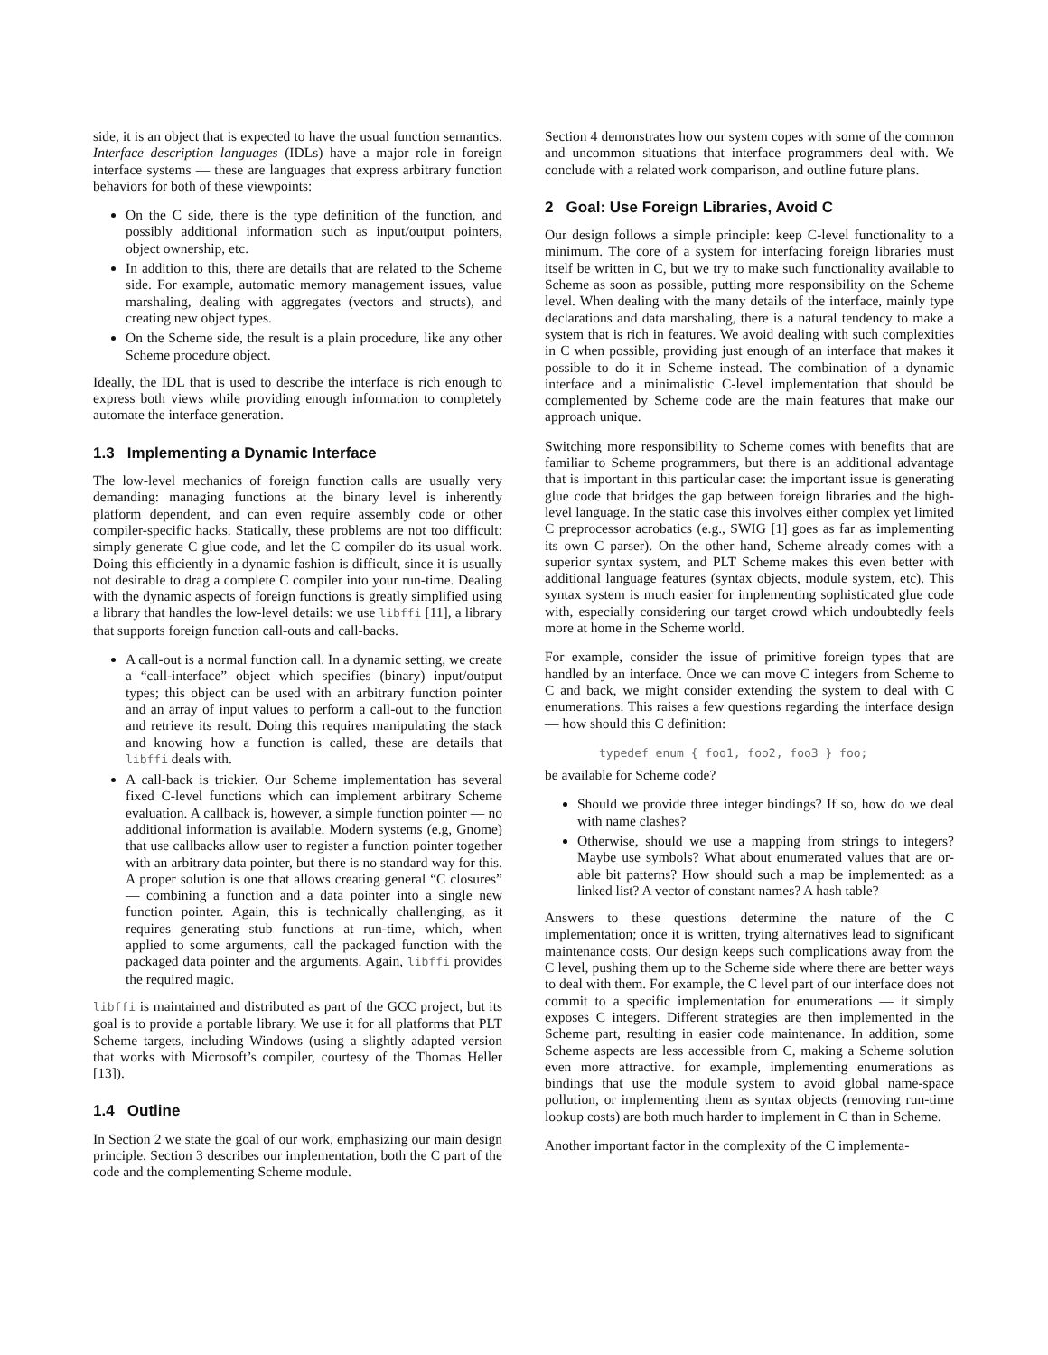side, it is an object that is expected to have the usual function semantics. Interface description languages (IDLs) have a major role in foreign interface systems — these are languages that express arbitrary function behaviors for both of these viewpoints:
On the C side, there is the type definition of the function, and possibly additional information such as input/output pointers, object ownership, etc.
In addition to this, there are details that are related to the Scheme side. For example, automatic memory management issues, value marshaling, dealing with aggregates (vectors and structs), and creating new object types.
On the Scheme side, the result is a plain procedure, like any other Scheme procedure object.
Ideally, the IDL that is used to describe the interface is rich enough to express both views while providing enough information to completely automate the interface generation.
1.3 Implementing a Dynamic Interface
The low-level mechanics of foreign function calls are usually very demanding: managing functions at the binary level is inherently platform dependent, and can even require assembly code or other compiler-specific hacks. Statically, these problems are not too difficult: simply generate C glue code, and let the C compiler do its usual work. Doing this efficiently in a dynamic fashion is difficult, since it is usually not desirable to drag a complete C compiler into your run-time. Dealing with the dynamic aspects of foreign functions is greatly simplified using a library that handles the low-level details: we use libffi [11], a library that supports foreign function call-outs and call-backs.
A call-out is a normal function call. In a dynamic setting, we create a “call-interface” object which specifies (binary) input/output types; this object can be used with an arbitrary function pointer and an array of input values to perform a call-out to the function and retrieve its result. Doing this requires manipulating the stack and knowing how a function is called, these are details that libffi deals with.
A call-back is trickier. Our Scheme implementation has several fixed C-level functions which can implement arbitrary Scheme evaluation. A callback is, however, a simple function pointer — no additional information is available. Modern systems (e.g, Gnome) that use callbacks allow user to register a function pointer together with an arbitrary data pointer, but there is no standard way for this. A proper solution is one that allows creating general “C closures” — combining a function and a data pointer into a single new function pointer. Again, this is technically challenging, as it requires generating stub functions at run-time, which, when applied to some arguments, call the packaged function with the packaged data pointer and the arguments. Again, libffi provides the required magic.
libffi is maintained and distributed as part of the GCC project, but its goal is to provide a portable library. We use it for all platforms that PLT Scheme targets, including Windows (using a slightly adapted version that works with Microsoft’s compiler, courtesy of the Thomas Heller [13]).
1.4 Outline
In Section 2 we state the goal of our work, emphasizing our main design principle. Section 3 describes our implementation, both the C part of the code and the complementing Scheme module.
Section 4 demonstrates how our system copes with some of the common and uncommon situations that interface programmers deal with. We conclude with a related work comparison, and outline future plans.
2 Goal: Use Foreign Libraries, Avoid C
Our design follows a simple principle: keep C-level functionality to a minimum. The core of a system for interfacing foreign libraries must itself be written in C, but we try to make such functionality available to Scheme as soon as possible, putting more responsibility on the Scheme level. When dealing with the many details of the interface, mainly type declarations and data marshaling, there is a natural tendency to make a system that is rich in features. We avoid dealing with such complexities in C when possible, providing just enough of an interface that makes it possible to do it in Scheme instead. The combination of a dynamic interface and a minimalistic C-level implementation that should be complemented by Scheme code are the main features that make our approach unique.
Switching more responsibility to Scheme comes with benefits that are familiar to Scheme programmers, but there is an additional advantage that is important in this particular case: the important issue is generating glue code that bridges the gap between foreign libraries and the high-level language. In the static case this involves either complex yet limited C preprocessor acrobatics (e.g., SWIG [1] goes as far as implementing its own C parser). On the other hand, Scheme already comes with a superior syntax system, and PLT Scheme makes this even better with additional language features (syntax objects, module system, etc). This syntax system is much easier for implementing sophisticated glue code with, especially considering our target crowd which undoubtedly feels more at home in the Scheme world.
For example, consider the issue of primitive foreign types that are handled by an interface. Once we can move C integers from Scheme to C and back, we might consider extending the system to deal with C enumerations. This raises a few questions regarding the interface design — how should this C definition:
typedef enum { foo1, foo2, foo3 } foo;
be available for Scheme code?
Should we provide three integer bindings? If so, how do we deal with name clashes?
Otherwise, should we use a mapping from strings to integers? Maybe use symbols? What about enumerated values that are or-able bit patterns? How should such a map be implemented: as a linked list? A vector of constant names? A hash table?
Answers to these questions determine the nature of the C implementation; once it is written, trying alternatives lead to significant maintenance costs. Our design keeps such complications away from the C level, pushing them up to the Scheme side where there are better ways to deal with them. For example, the C level part of our interface does not commit to a specific implementation for enumerations — it simply exposes C integers. Different strategies are then implemented in the Scheme part, resulting in easier code maintenance. In addition, some Scheme aspects are less accessible from C, making a Scheme solution even more attractive. for example, implementing enumerations as bindings that use the module system to avoid global name-space pollution, or implementing them as syntax objects (removing run-time lookup costs) are both much harder to implement in C than in Scheme.
Another important factor in the complexity of the C implementa-